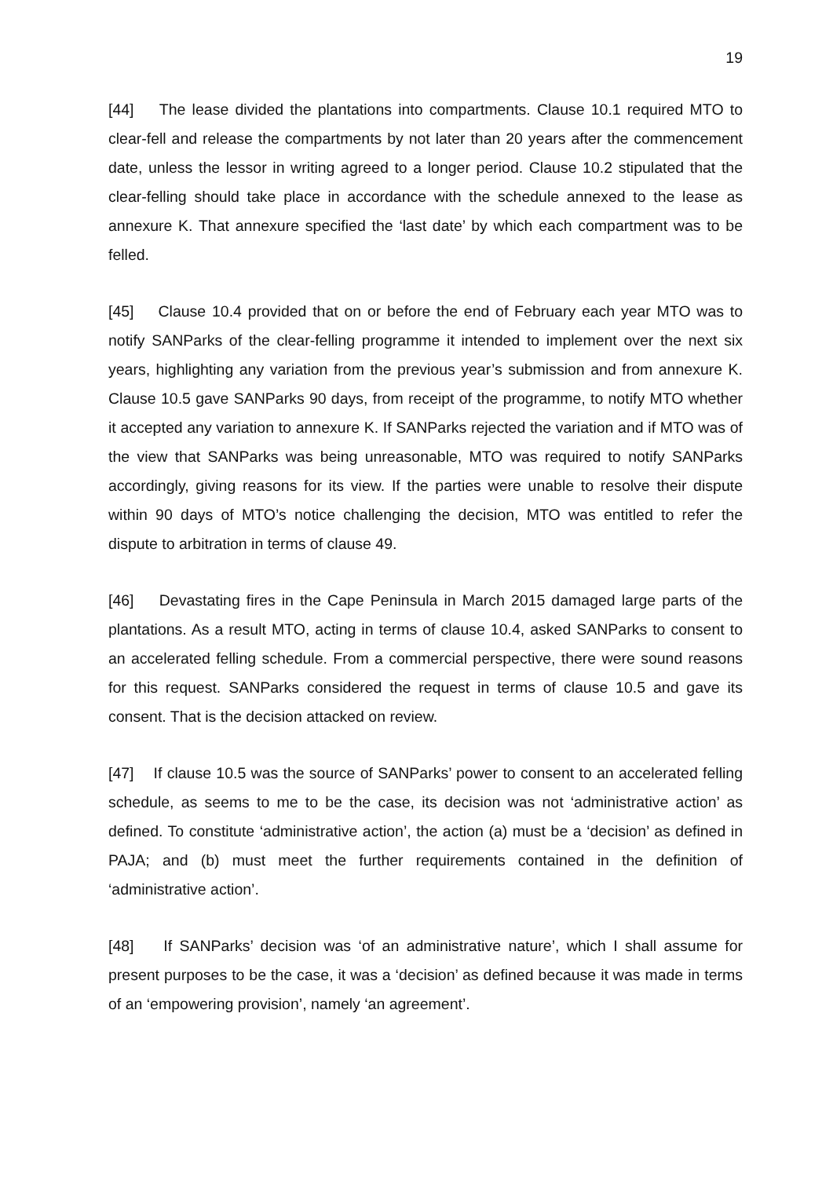19
[44] The lease divided the plantations into compartments. Clause 10.1 required MTO to clear-fell and release the compartments by not later than 20 years after the commencement date, unless the lessor in writing agreed to a longer period. Clause 10.2 stipulated that the clear-felling should take place in accordance with the schedule annexed to the lease as annexure K. That annexure specified the ‘last date’ by which each compartment was to be felled.
[45] Clause 10.4 provided that on or before the end of February each year MTO was to notify SANParks of the clear-felling programme it intended to implement over the next six years, highlighting any variation from the previous year’s submission and from annexure K. Clause 10.5 gave SANParks 90 days, from receipt of the programme, to notify MTO whether it accepted any variation to annexure K. If SANParks rejected the variation and if MTO was of the view that SANParks was being unreasonable, MTO was required to notify SANParks accordingly, giving reasons for its view. If the parties were unable to resolve their dispute within 90 days of MTO’s notice challenging the decision, MTO was entitled to refer the dispute to arbitration in terms of clause 49.
[46] Devastating fires in the Cape Peninsula in March 2015 damaged large parts of the plantations. As a result MTO, acting in terms of clause 10.4, asked SANParks to consent to an accelerated felling schedule. From a commercial perspective, there were sound reasons for this request. SANParks considered the request in terms of clause 10.5 and gave its consent. That is the decision attacked on review.
[47] If clause 10.5 was the source of SANParks’ power to consent to an accelerated felling schedule, as seems to me to be the case, its decision was not ‘administrative action’ as defined. To constitute ‘administrative action’, the action (a) must be a ‘decision’ as defined in PAJA; and (b) must meet the further requirements contained in the definition of ‘administrative action’.
[48] If SANParks’ decision was ‘of an administrative nature’, which I shall assume for present purposes to be the case, it was a ‘decision’ as defined because it was made in terms of an ‘empowering provision’, namely ‘an agreement’.